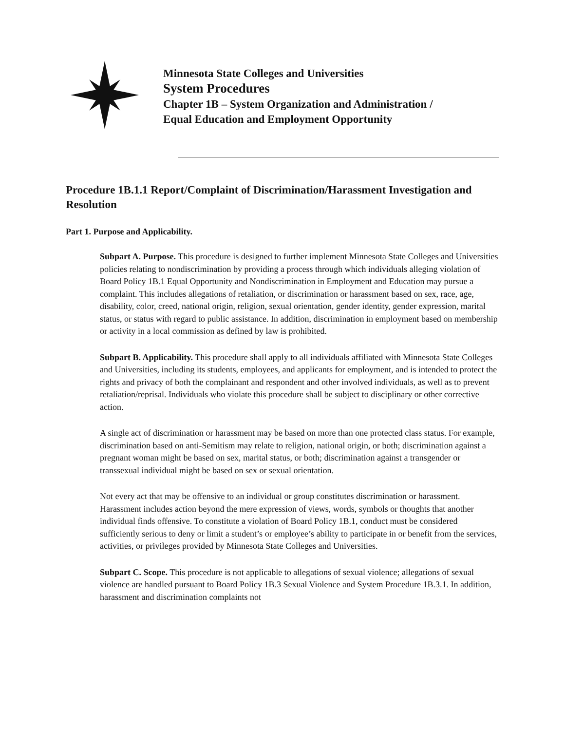Minnesota State Colleges and Universities
System Procedures
Chapter 1B – System Organization and Administration /
Equal Education and Employment Opportunity
Procedure 1B.1.1 Report/Complaint of Discrimination/Harassment Investigation and Resolution
Part 1. Purpose and Applicability.
Subpart A. Purpose. This procedure is designed to further implement Minnesota State Colleges and Universities policies relating to nondiscrimination by providing a process through which individuals alleging violation of Board Policy 1B.1 Equal Opportunity and Nondiscrimination in Employment and Education may pursue a complaint. This includes allegations of retaliation, or discrimination or harassment based on sex, race, age, disability, color, creed, national origin, religion, sexual orientation, gender identity, gender expression, marital status, or status with regard to public assistance. In addition, discrimination in employment based on membership or activity in a local commission as defined by law is prohibited.
Subpart B. Applicability. This procedure shall apply to all individuals affiliated with Minnesota State Colleges and Universities, including its students, employees, and applicants for employment, and is intended to protect the rights and privacy of both the complainant and respondent and other involved individuals, as well as to prevent retaliation/reprisal. Individuals who violate this procedure shall be subject to disciplinary or other corrective action.
A single act of discrimination or harassment may be based on more than one protected class status. For example, discrimination based on anti-Semitism may relate to religion, national origin, or both; discrimination against a pregnant woman might be based on sex, marital status, or both; discrimination against a transgender or transsexual individual might be based on sex or sexual orientation.
Not every act that may be offensive to an individual or group constitutes discrimination or harassment. Harassment includes action beyond the mere expression of views, words, symbols or thoughts that another individual finds offensive. To constitute a violation of Board Policy 1B.1, conduct must be considered sufficiently serious to deny or limit a student’s or employee’s ability to participate in or benefit from the services, activities, or privileges provided by Minnesota State Colleges and Universities.
Subpart C. Scope. This procedure is not applicable to allegations of sexual violence; allegations of sexual violence are handled pursuant to Board Policy 1B.3 Sexual Violence and System Procedure 1B.3.1. In addition, harassment and discrimination complaints not